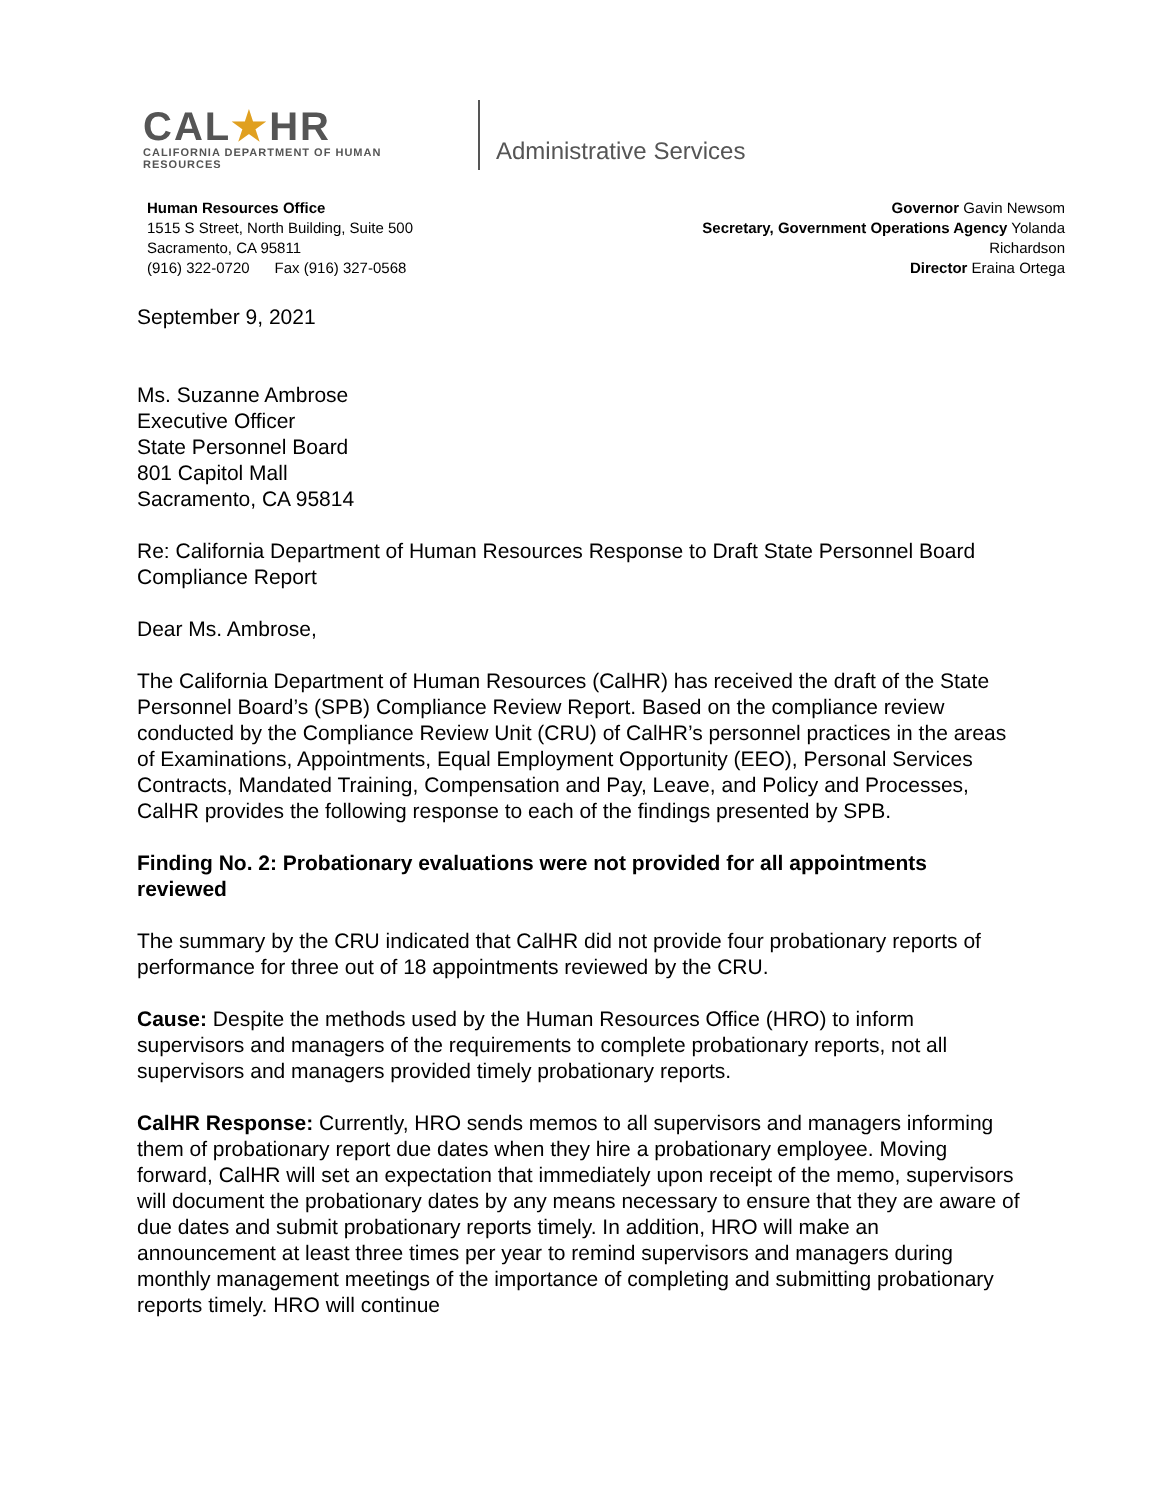CAL★HR
CALIFORNIA DEPARTMENT OF HUMAN RESOURCES
Administrative Services
Human Resources Office
1515 S Street, North Building, Suite 500
Sacramento, CA 95811
(916) 322-0720 Fax (916) 327-0568
Governor Gavin Newsom
Secretary, Government Operations Agency Yolanda
Richardson
Director Eraina Ortega
September 9, 2021
Ms. Suzanne Ambrose
Executive Officer
State Personnel Board
801 Capitol Mall
Sacramento, CA 95814
Re: California Department of Human Resources Response to Draft State Personnel Board Compliance Report
Dear Ms. Ambrose,
The California Department of Human Resources (CalHR) has received the draft of the State Personnel Board’s (SPB) Compliance Review Report. Based on the compliance review conducted by the Compliance Review Unit (CRU) of CalHR’s personnel practices in the areas of Examinations, Appointments, Equal Employment Opportunity (EEO), Personal Services Contracts, Mandated Training, Compensation and Pay, Leave, and Policy and Processes, CalHR provides the following response to each of the findings presented by SPB.
Finding No. 2: Probationary evaluations were not provided for all appointments reviewed
The summary by the CRU indicated that CalHR did not provide four probationary reports of performance for three out of 18 appointments reviewed by the CRU.
Cause: Despite the methods used by the Human Resources Office (HRO) to inform supervisors and managers of the requirements to complete probationary reports, not all supervisors and managers provided timely probationary reports.
CalHR Response: Currently, HRO sends memos to all supervisors and managers informing them of probationary report due dates when they hire a probationary employee. Moving forward, CalHR will set an expectation that immediately upon receipt of the memo, supervisors will document the probationary dates by any means necessary to ensure that they are aware of due dates and submit probationary reports timely. In addition, HRO will make an announcement at least three times per year to remind supervisors and managers during monthly management meetings of the importance of completing and submitting probationary reports timely. HRO will continue